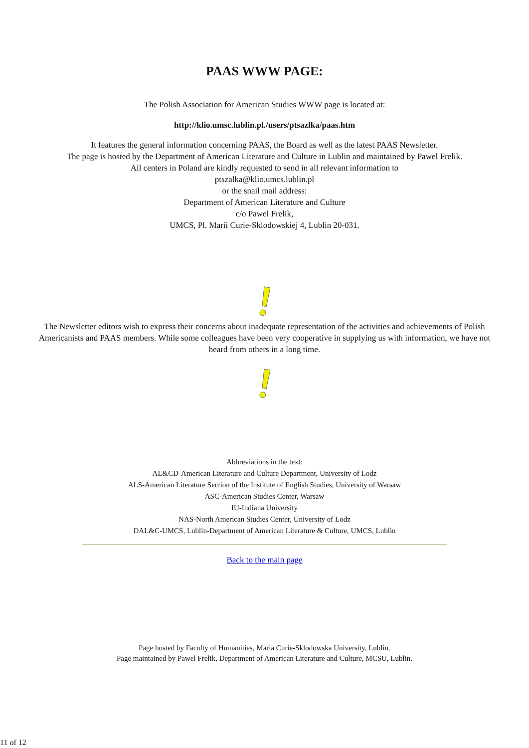PAAS WWW PAGE:
The Polish Association for American Studies WWW page is located at:
http://klio.umsc.lublin.pl./users/ptsazlka/paas.htm
It features the general information concerning PAAS, the Board as well as the latest PAAS Newsletter.
The page is hosted by the Department of American Literature and Culture in Lublin and maintained by Pawel Frelik.
All centers in Poland are kindly requested to send in all relevant information to
ptszalka@klio.umcs.lublin.pl
or the snail mail address:
Department of American Literature and Culture
c/o Pawel Frelik,
UMCS, Pl. Marii Curie-Sklodowskiej 4, Lublin 20-031.
The Newsletter editors wish to express their concerns about inadequate representation of the activities and achievements of Polish Americanists and PAAS members. While some colleagues have been very cooperative in supplying us with information, we have not heard from others in a long time.
Abbreviations in the text:
AL&CD-American Literature and Culture Department, University of Lodz
ALS-American Literature Section of the Institute of English Studies, University of Warsaw
ASC-American Studies Center, Warsaw
IU-Indiana University
NAS-North American Studies Center, University of Lodz
DAL&C-UMCS, Lublin-Department of American Literature & Culture, UMCS, Lublin
Back to the main page
Page hosted by Faculty of Humanities, Maria Curie-Sklodowska University, Lublin.
Page maintained by Pawel Frelik, Department of American Literature and Culture, MCSU, Lublin.
11 of 12